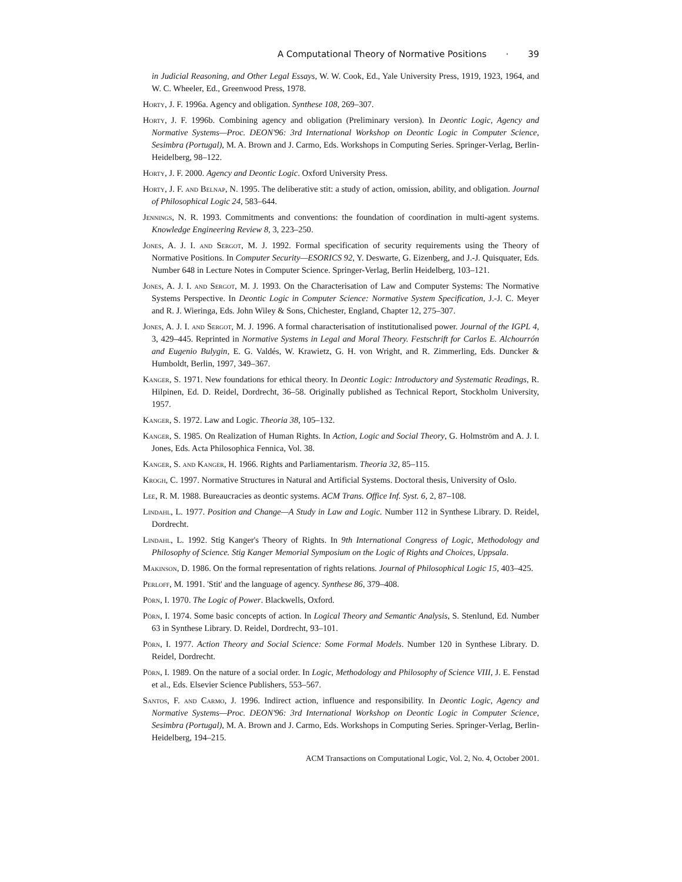A Computational Theory of Normative Positions · 39
in Judicial Reasoning, and Other Legal Essays, W. W. Cook, Ed., Yale University Press, 1919, 1923, 1964, and W. C. Wheeler, Ed., Greenwood Press, 1978.
Horty, J. F. 1996a. Agency and obligation. Synthese 108, 269–307.
Horty, J. F. 1996b. Combining agency and obligation (Preliminary version). In Deontic Logic, Agency and Normative Systems—Proc. DEON'96: 3rd International Workshop on Deontic Logic in Computer Science, Sesimbra (Portugal), M. A. Brown and J. Carmo, Eds. Workshops in Computing Series. Springer-Verlag, Berlin-Heidelberg, 98–122.
Horty, J. F. 2000. Agency and Deontic Logic. Oxford University Press.
Horty, J. F. and Belnap, N. 1995. The deliberative stit: a study of action, omission, ability, and obligation. Journal of Philosophical Logic 24, 583–644.
Jennings, N. R. 1993. Commitments and conventions: the foundation of coordination in multi-agent systems. Knowledge Engineering Review 8, 3, 223–250.
Jones, A. J. I. and Sergot, M. J. 1992. Formal specification of security requirements using the Theory of Normative Positions. In Computer Security—ESORICS 92, Y. Deswarte, G. Eizenberg, and J.-J. Quisquater, Eds. Number 648 in Lecture Notes in Computer Science. Springer-Verlag, Berlin Heidelberg, 103–121.
Jones, A. J. I. and Sergot, M. J. 1993. On the Characterisation of Law and Computer Systems: The Normative Systems Perspective. In Deontic Logic in Computer Science: Normative System Specification, J.-J. C. Meyer and R. J. Wieringa, Eds. John Wiley & Sons, Chichester, England, Chapter 12, 275–307.
Jones, A. J. I. and Sergot, M. J. 1996. A formal characterisation of institutionalised power. Journal of the IGPL 4, 3, 429–445. Reprinted in Normative Systems in Legal and Moral Theory. Festschrift for Carlos E. Alchourrón and Eugenio Bulygin, E. G. Valdés, W. Krawietz, G. H. von Wright, and R. Zimmerling, Eds. Duncker & Humboldt, Berlin, 1997, 349–367.
Kanger, S. 1971. New foundations for ethical theory. In Deontic Logic: Introductory and Systematic Readings, R. Hilpinen, Ed. D. Reidel, Dordrecht, 36–58. Originally published as Technical Report, Stockholm University, 1957.
Kanger, S. 1972. Law and Logic. Theoria 38, 105–132.
Kanger, S. 1985. On Realization of Human Rights. In Action, Logic and Social Theory, G. Holmström and A. J. I. Jones, Eds. Acta Philosophica Fennica, Vol. 38.
Kanger, S. and Kanger, H. 1966. Rights and Parliamentarism. Theoria 32, 85–115.
Krogh, C. 1997. Normative Structures in Natural and Artificial Systems. Doctoral thesis, University of Oslo.
Lee, R. M. 1988. Bureaucracies as deontic systems. ACM Trans. Office Inf. Syst. 6, 2, 87–108.
Lindahl, L. 1977. Position and Change—A Study in Law and Logic. Number 112 in Synthese Library. D. Reidel, Dordrecht.
Lindahl, L. 1992. Stig Kanger's Theory of Rights. In 9th International Congress of Logic, Methodology and Philosophy of Science. Stig Kanger Memorial Symposium on the Logic of Rights and Choices, Uppsala.
Makinson, D. 1986. On the formal representation of rights relations. Journal of Philosophical Logic 15, 403–425.
Perloff, M. 1991. 'Stit' and the language of agency. Synthese 86, 379–408.
Pörn, I. 1970. The Logic of Power. Blackwells, Oxford.
Pörn, I. 1974. Some basic concepts of action. In Logical Theory and Semantic Analysis, S. Stenlund, Ed. Number 63 in Synthese Library. D. Reidel, Dordrecht, 93–101.
Pörn, I. 1977. Action Theory and Social Science: Some Formal Models. Number 120 in Synthese Library. D. Reidel, Dordrecht.
Pörn, I. 1989. On the nature of a social order. In Logic, Methodology and Philosophy of Science VIII, J. E. Fenstad et al., Eds. Elsevier Science Publishers, 553–567.
Santos, F. and Carmo, J. 1996. Indirect action, influence and responsibility. In Deontic Logic, Agency and Normative Systems—Proc. DEON'96: 3rd International Workshop on Deontic Logic in Computer Science, Sesimbra (Portugal), M. A. Brown and J. Carmo, Eds. Workshops in Computing Series. Springer-Verlag, Berlin-Heidelberg, 194–215.
ACM Transactions on Computational Logic, Vol. 2, No. 4, October 2001.